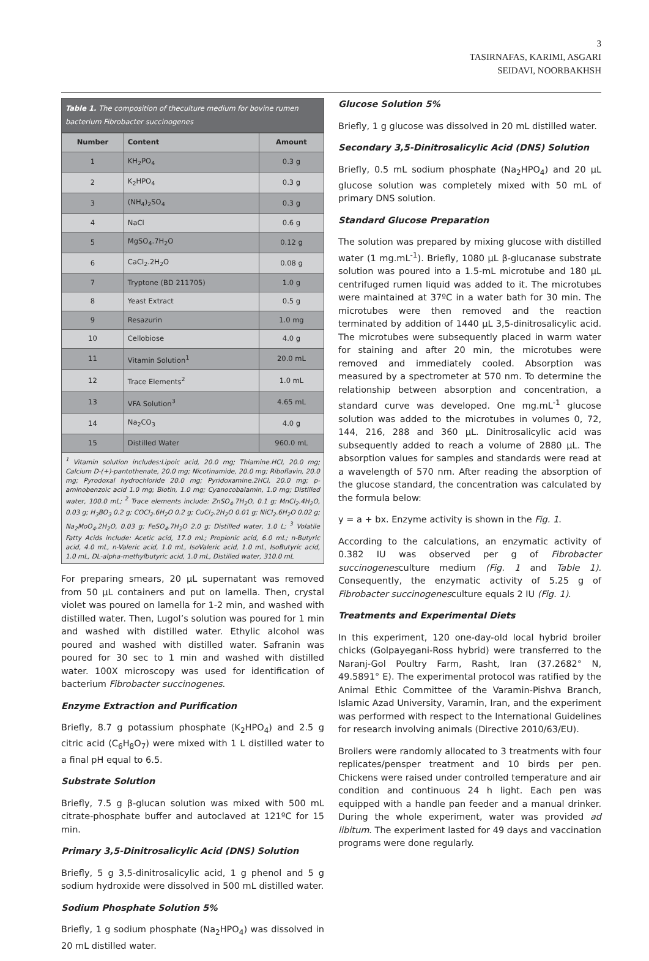3
TASIRNAFAS, KARIMI, ASGARI
SEIDAVI, NOORBAKHSH
Table 1. The composition of theculture medium for bovine rumen bacterium Fibrobacter succinogenes
| Number | Content | Amount |
| --- | --- | --- |
| 1 | KH<sub>2</sub>PO<sub>4</sub> | 0.3 g |
| 2 | K<sub>2</sub>HPO<sub>4</sub> | 0.3 g |
| 3 | (NH<sub>4</sub>)<sub>2</sub>SO<sub>4</sub> | 0.3 g |
| 4 | NaCl | 0.6 g |
| 5 | MgSO<sub>4</sub>.7H<sub>2</sub>O | 0.12 g |
| 6 | CaCl<sub>2</sub>.2H<sub>2</sub>O | 0.08 g |
| 7 | Tryptone (BD 211705) | 1.0 g |
| 8 | Yeast Extract | 0.5 g |
| 9 | Resazurin | 1.0 mg |
| 10 | Cellobiose | 4.0 g |
| 11 | Vitamin Solution<sup>1</sup> | 20.0 mL |
| 12 | Trace Elements<sup>2</sup> | 1.0 mL |
| 13 | VFA Solution<sup>3</sup> | 4.65 mL |
| 14 | Na<sub>2</sub>CO<sub>3</sub> | 4.0 g |
| 15 | Distilled Water | 960.0 mL |
<sup>1</sup> Vitamin solution includes:Lipoic acid, 20.0 mg; Thiamine.HCl, 20.0 mg; Calcium D-(+)-pantothenate, 20.0 mg; Nicotinamide, 20.0 mg; Riboflavin, 20.0 mg; Pyrodoxal hydrochloride 20.0 mg; Pyridoxamine.2HCl, 20.0 mg; p-aminobenzoic acid 1.0 mg; Biotin, 1.0 mg; Cyanocobalamin, 1.0 mg; Distilled water, 100.0 mL; <sup>2</sup> Trace elements include: ZnSO<sub>4</sub>.7H<sub>2</sub>O, 0.1 g; MnCl<sub>2</sub>.4H<sub>2</sub>O, 0.03 g; H<sub>3</sub>BO<sub>3</sub> 0.2 g; COCl<sub>2</sub>.6H<sub>2</sub>O 0.2 g; CuCl<sub>2</sub>.2H<sub>2</sub>O 0.01 g; NiCl<sub>2</sub>.6H<sub>2</sub>O 0.02 g; Na<sub>2</sub>MoO<sub>4</sub>.2H<sub>2</sub>O, 0.03 g; FeSO<sub>4</sub>.7H<sub>2</sub>O 2.0 g; Distilled water, 1.0 L; <sup>3</sup> Volatile Fatty Acids include: Acetic acid, 17.0 mL; Propionic acid, 6.0 mL; n-Butyric acid, 4.0 mL, n-Valeric acid, 1.0 mL, IsoValeric acid, 1.0 mL, IsoButyric acid, 1.0 mL, DL-alpha-methylbutyric acid, 1.0 mL, Distilled water, 310.0 mL
For preparing smears, 20 µL supernatant was removed from 50 µL containers and put on lamella. Then, crystal violet was poured on lamella for 1-2 min, and washed with distilled water. Then, Lugol’s solution was poured for 1 min and washed with distilled water. Ethylic alcohol was poured and washed with distilled water. Safranin was poured for 30 sec to 1 min and washed with distilled water. 100X microscopy was used for identification of bacterium Fibrobacter succinogenes.
Enzyme Extraction and Purification
Briefly, 8.7 g potassium phosphate (K<sub>2</sub>HPO<sub>4</sub>) and 2.5 g citric acid (C<sub>6</sub>H<sub>8</sub>O<sub>7</sub>) were mixed with 1 L distilled water to a final pH equal to 6.5.
Substrate Solution
Briefly, 7.5 g β-glucan solution was mixed with 500 mL citrate-phosphate buffer and autoclaved at 121ºC for 15 min.
Primary 3,5-Dinitrosalicylic Acid (DNS) Solution
Briefly, 5 g 3,5-dinitrosalicylic acid, 1 g phenol and 5 g sodium hydroxide were dissolved in 500 mL distilled water.
Sodium Phosphate Solution 5%
Briefly, 1 g sodium phosphate (Na<sub>2</sub>HPO<sub>4</sub>) was dissolved in 20 mL distilled water.
Glucose Solution 5%
Briefly, 1 g glucose was dissolved in 20 mL distilled water.
Secondary 3,5-Dinitrosalicylic Acid (DNS) Solution
Briefly, 0.5 mL sodium phosphate (Na<sub>2</sub>HPO<sub>4</sub>) and 20 µL glucose solution was completely mixed with 50 mL of primary DNS solution.
Standard Glucose Preparation
The solution was prepared by mixing glucose with distilled water (1 mg.mL<sup>-1</sup>). Briefly, 1080 µL β-glucanase substrate solution was poured into a 1.5-mL microtube and 180 µL centrifuged rumen liquid was added to it. The microtubes were maintained at 37ºC in a water bath for 30 min. The microtubes were then removed and the reaction terminated by addition of 1440 µL 3,5-dinitrosalicylic acid. The microtubes were subsequently placed in warm water for staining and after 20 min, the microtubes were removed and immediately cooled. Absorption was measured by a spectrometer at 570 nm. To determine the relationship between absorption and concentration, a standard curve was developed. One mg.mL<sup>-1</sup> glucose solution was added to the microtubes in volumes 0, 72, 144, 216, 288 and 360 µL. Dinitrosalicylic acid was subsequently added to reach a volume of 2880 µL. The absorption values for samples and standards were read at a wavelength of 570 nm. After reading the absorption of the glucose standard, the concentration was calculated by the formula below:
y = a + bx. Enzyme activity is shown in the Fig. 1.
According to the calculations, an enzymatic activity of 0.382 IU was observed per g of Fibrobacter succinogenesculture medium (Fig. 1 and Table 1). Consequently, the enzymatic activity of 5.25 g of Fibrobacter succinogenesculture equals 2 IU (Fig. 1).
Treatments and Experimental Diets
In this experiment, 120 one-day-old local hybrid broiler chicks (Golpayegani-Ross hybrid) were transferred to the Naranj-Gol Poultry Farm, Rasht, Iran (37.2682° N, 49.5891° E). The experimental protocol was ratified by the Animal Ethic Committee of the Varamin-Pishva Branch, Islamic Azad University, Varamin, Iran, and the experiment was performed with respect to the International Guidelines for research involving animals (Directive 2010/63/EU).
Broilers were randomly allocated to 3 treatments with four replicates/pensper treatment and 10 birds per pen. Chickens were raised under controlled temperature and air condition and continuous 24 h light. Each pen was equipped with a handle pan feeder and a manual drinker. During the whole experiment, water was provided ad libitum. The experiment lasted for 49 days and vaccination programs were done regularly.